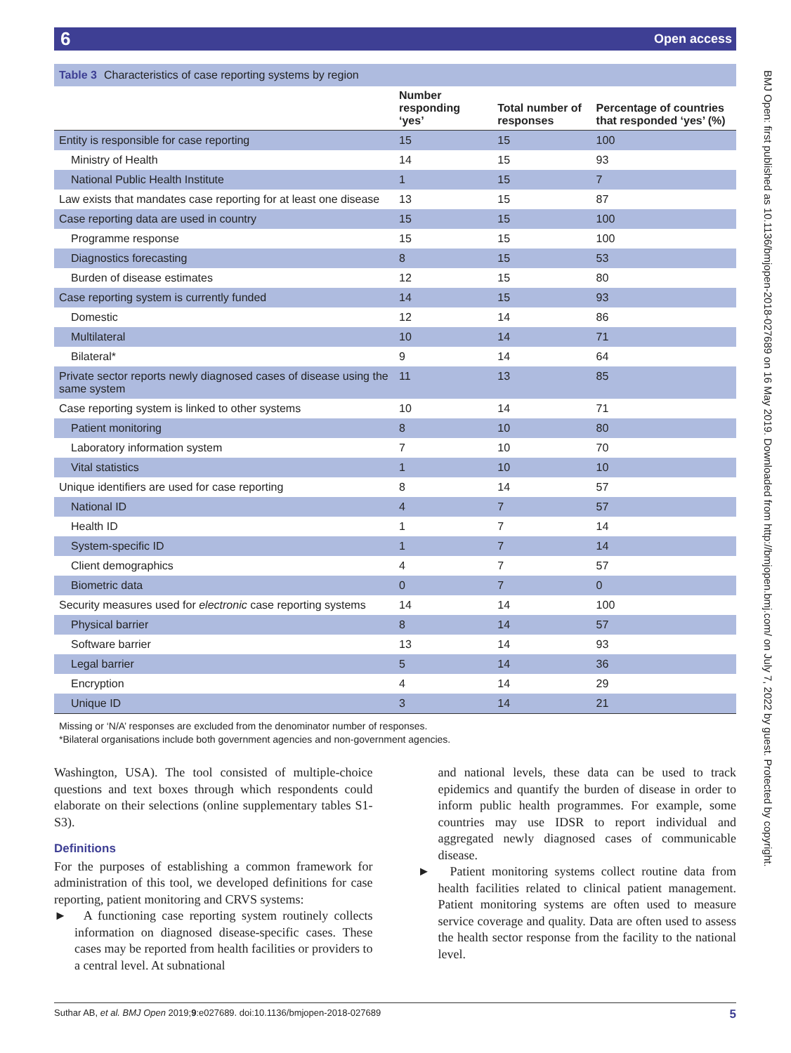6 Open access
BMJ Open: first published as 10.1136/bmjopen-2018-027689 on 16 May 2019. Downloaded from http://bmjopen.bmj.com/ on July 7, 2022 by guest. Protected by copyright.
Table 3 Characteristics of case reporting systems by region
| | Number responding ‘yes’ | Total number of responses | Percentage of countries that responded ‘yes’ (%) |
| --- | --- | --- | --- |
| Entity is responsible for case reporting | 15 | 15 | 100 |
| Ministry of Health | 14 | 15 | 93 |
| National Public Health Institute | 1 | 15 | 7 |
| Law exists that mandates case reporting for at least one disease | 13 | 15 | 87 |
| Case reporting data are used in country | 15 | 15 | 100 |
| Programme response | 15 | 15 | 100 |
| Diagnostics forecasting | 8 | 15 | 53 |
| Burden of disease estimates | 12 | 15 | 80 |
| Case reporting system is currently funded | 14 | 15 | 93 |
| Domestic | 12 | 14 | 86 |
| Multilateral | 10 | 14 | 71 |
| Bilateral* | 9 | 14 | 64 |
| Private sector reports newly diagnosed cases of disease using the same system | 11 | 13 | 85 |
| Case reporting system is linked to other systems | 10 | 14 | 71 |
| Patient monitoring | 8 | 10 | 80 |
| Laboratory information system | 7 | 10 | 70 |
| Vital statistics | 1 | 10 | 10 |
| Unique identifiers are used for case reporting | 8 | 14 | 57 |
| National ID | 4 | 7 | 57 |
| Health ID | 1 | 7 | 14 |
| System-specific ID | 1 | 7 | 14 |
| Client demographics | 4 | 7 | 57 |
| Biometric data | 0 | 7 | 0 |
| Security measures used for electronic case reporting systems | 14 | 14 | 100 |
| Physical barrier | 8 | 14 | 57 |
| Software barrier | 13 | 14 | 93 |
| Legal barrier | 5 | 14 | 36 |
| Encryption | 4 | 14 | 29 |
| Unique ID | 3 | 14 | 21 |
Missing or ‘N/A’ responses are excluded from the denominator number of responses.
*Bilateral organisations include both government agencies and non-government agencies.
Washington, USA). The tool consisted of multiple-choice questions and text boxes through which respondents could elaborate on their selections (online supplementary tables S1-S3).
Definitions
For the purposes of establishing a common framework for administration of this tool, we developed definitions for case reporting, patient monitoring and CRVS systems:
► A functioning case reporting system routinely collects information on diagnosed disease-specific cases. These cases may be reported from health facilities or providers to a central level. At subnational
and national levels, these data can be used to track epidemics and quantify the burden of disease in order to inform public health programmes. For example, some countries may use IDSR to report individual and aggregated newly diagnosed cases of communicable disease.
► Patient monitoring systems collect routine data from health facilities related to clinical patient management. Patient monitoring systems are often used to measure service coverage and quality. Data are often used to assess the health sector response from the facility to the national level.
Suthar AB, et al. BMJ Open 2019;9:e027689. doi:10.1136/bmjopen-2018-027689 5